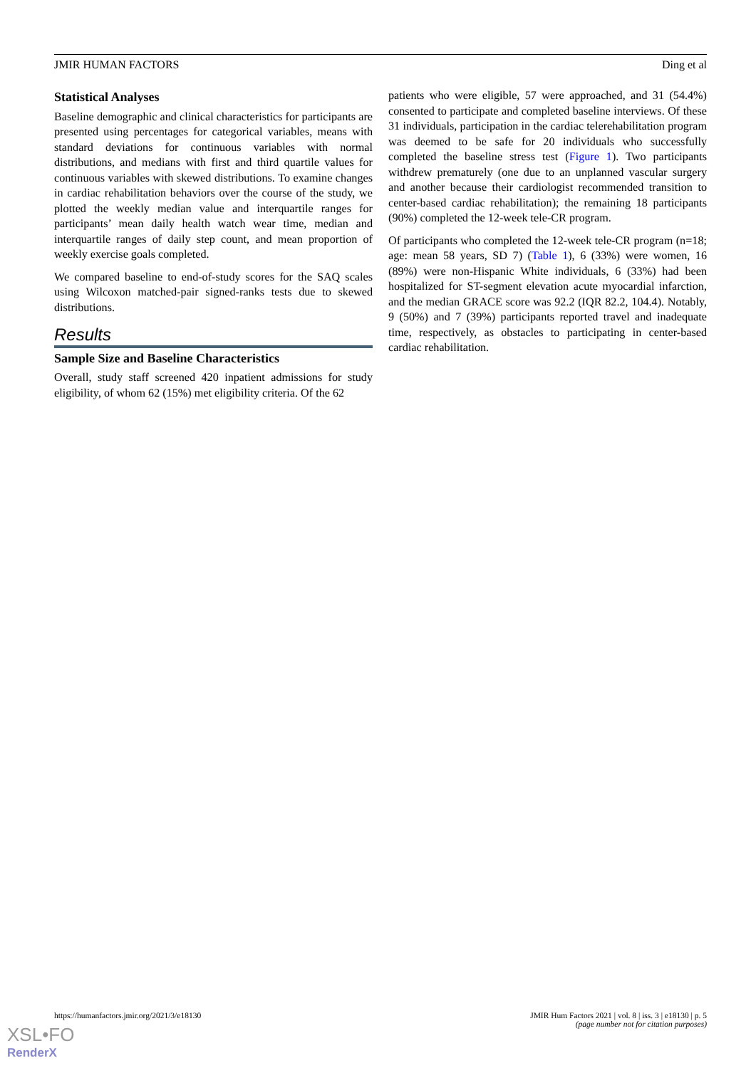JMIR HUMAN FACTORS Ding et al
Statistical Analyses
Baseline demographic and clinical characteristics for participants are presented using percentages for categorical variables, means with standard deviations for continuous variables with normal distributions, and medians with first and third quartile values for continuous variables with skewed distributions. To examine changes in cardiac rehabilitation behaviors over the course of the study, we plotted the weekly median value and interquartile ranges for participants’ mean daily health watch wear time, median and interquartile ranges of daily step count, and mean proportion of weekly exercise goals completed.
We compared baseline to end-of-study scores for the SAQ scales using Wilcoxon matched-pair signed-ranks tests due to skewed distributions.
Results
Sample Size and Baseline Characteristics
Overall, study staff screened 420 inpatient admissions for study eligibility, of whom 62 (15%) met eligibility criteria. Of the 62
patients who were eligible, 57 were approached, and 31 (54.4%) consented to participate and completed baseline interviews. Of these 31 individuals, participation in the cardiac telerehabilitation program was deemed to be safe for 20 individuals who successfully completed the baseline stress test (Figure 1). Two participants withdrew prematurely (one due to an unplanned vascular surgery and another because their cardiologist recommended transition to center-based cardiac rehabilitation); the remaining 18 participants (90%) completed the 12-week tele-CR program.
Of participants who completed the 12-week tele-CR program (n=18; age: mean 58 years, SD 7) (Table 1), 6 (33%) were women, 16 (89%) were non-Hispanic White individuals, 6 (33%) had been hospitalized for ST-segment elevation acute myocardial infarction, and the median GRACE score was 92.2 (IQR 82.2, 104.4). Notably, 9 (50%) and 7 (39%) participants reported travel and inadequate time, respectively, as obstacles to participating in center-based cardiac rehabilitation.
https://humanfactors.jmir.org/2021/3/e18130 JMIR Hum Factors 2021 | vol. 8 | iss. 3 | e18130 | p. 5
(page number not for citation purposes)
XSL•FO
RenderX